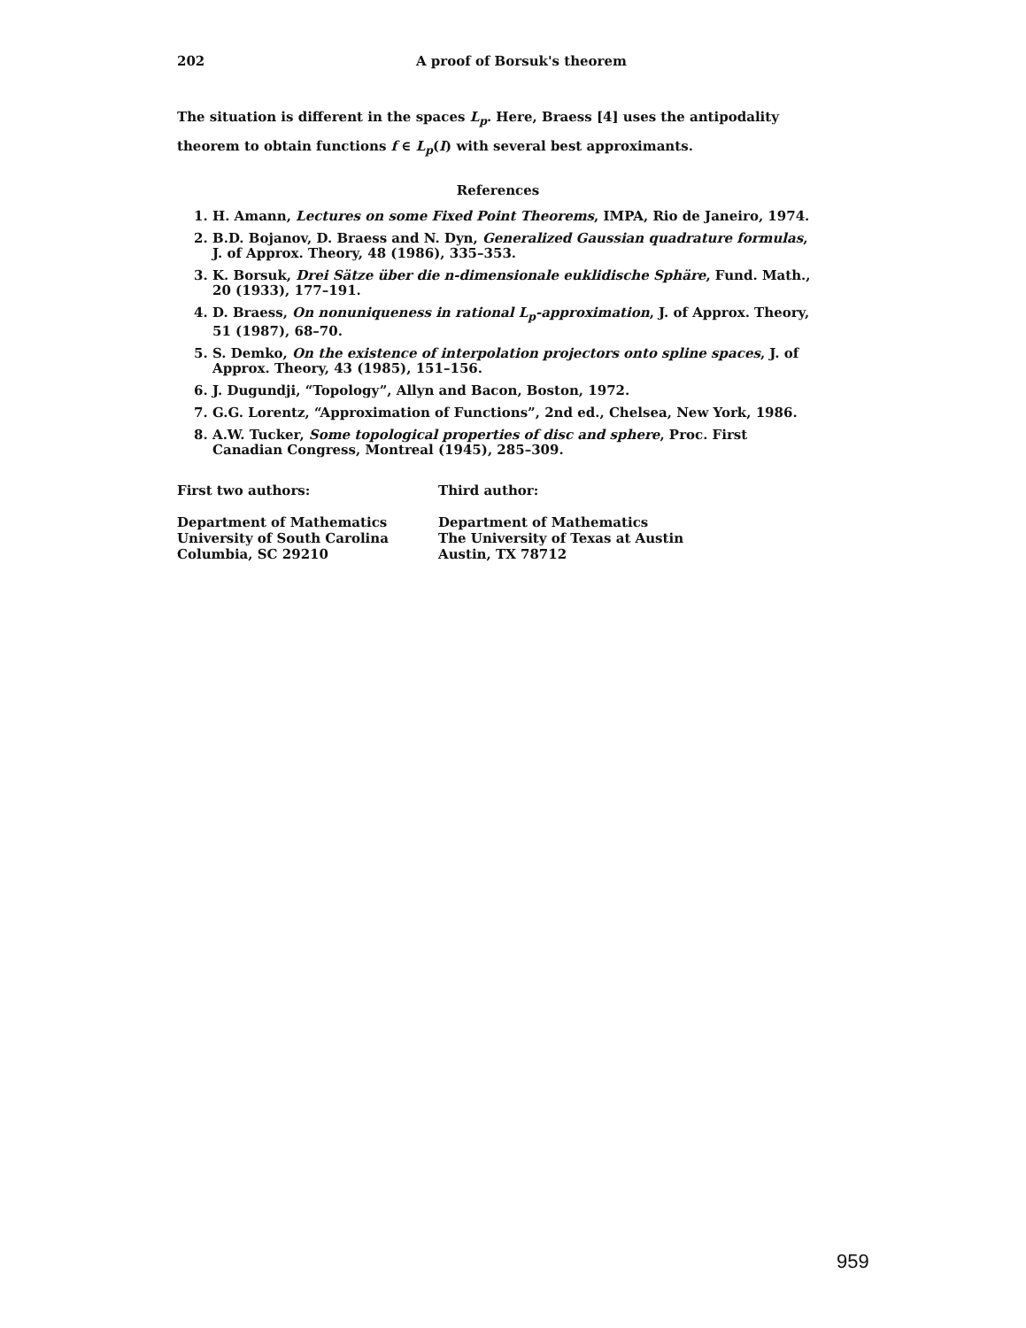202 A proof of Borsuk's theorem
The situation is different in the spaces L<sub>p</sub>. Here, Braess [4] uses the antipodality theorem to obtain functions f ∈ L<sub>p</sub>(I) with several best approximants.
References
1. H. Amann, Lectures on some Fixed Point Theorems, IMPA, Rio de Janeiro, 1974.
2. B.D. Bojanov, D. Braess and N. Dyn, Generalized Gaussian quadrature formulas, J. of Approx. Theory, 48 (1986), 335–353.
3. K. Borsuk, Drei Sätze über die n-dimensionale euklidische Sphäre, Fund. Math., 20 (1933), 177–191.
4. D. Braess, On nonuniqueness in rational L<sub>p</sub>-approximation, J. of Approx. Theory, 51 (1987), 68–70.
5. S. Demko, On the existence of interpolation projectors onto spline spaces, J. of Approx. Theory, 43 (1985), 151–156.
6. J. Dugundji, “Topology”, Allyn and Bacon, Boston, 1972.
7. G.G. Lorentz, “Approximation of Functions”, 2nd ed., Chelsea, New York, 1986.
8. A.W. Tucker, Some topological properties of disc and sphere, Proc. First Canadian Congress, Montreal (1945), 285–309.
First two authors:
Department of Mathematics
University of South Carolina
Columbia, SC 29210
Third author:
Department of Mathematics
The University of Texas at Austin
Austin, TX 78712
959